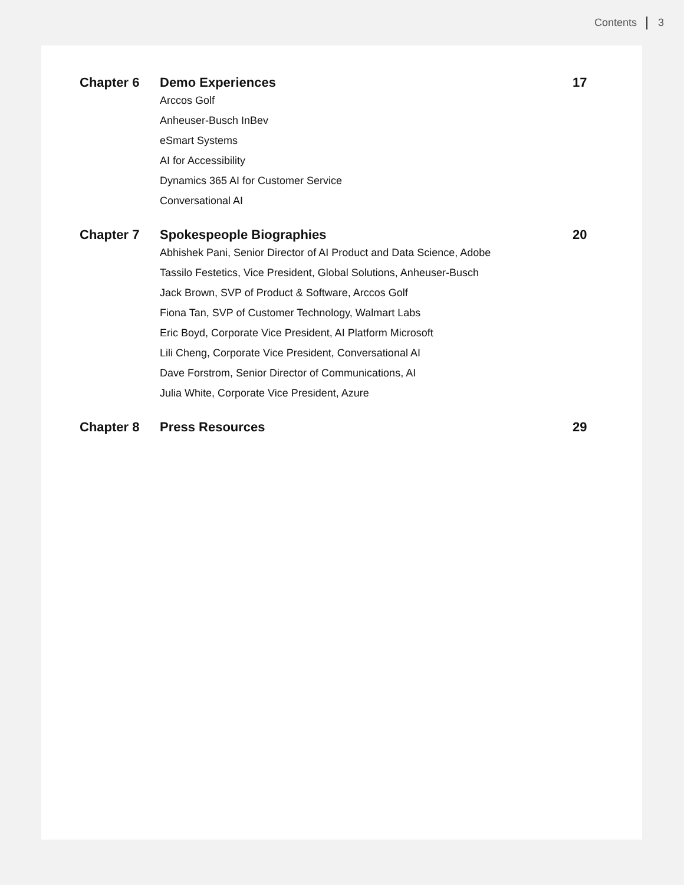Contents 3
Chapter 6 Demo Experiences
Arccos Golf
Anheuser-Busch InBev
eSmart Systems
AI for Accessibility
Dynamics 365 AI for Customer Service
Conversational AI
17
Chapter 7 Spokespeople Biographies
Abhishek Pani, Senior Director of AI Product and Data Science, Adobe
Tassilo Festetics, Vice President, Global Solutions, Anheuser-Busch
Jack Brown, SVP of Product & Software, Arccos Golf
Fiona Tan, SVP of Customer Technology, Walmart Labs
Eric Boyd, Corporate Vice President, AI Platform Microsoft
Lili Cheng, Corporate Vice President, Conversational AI
Dave Forstrom, Senior Director of Communications, AI
Julia White, Corporate Vice President, Azure
20
Chapter 8 Press Resources 29